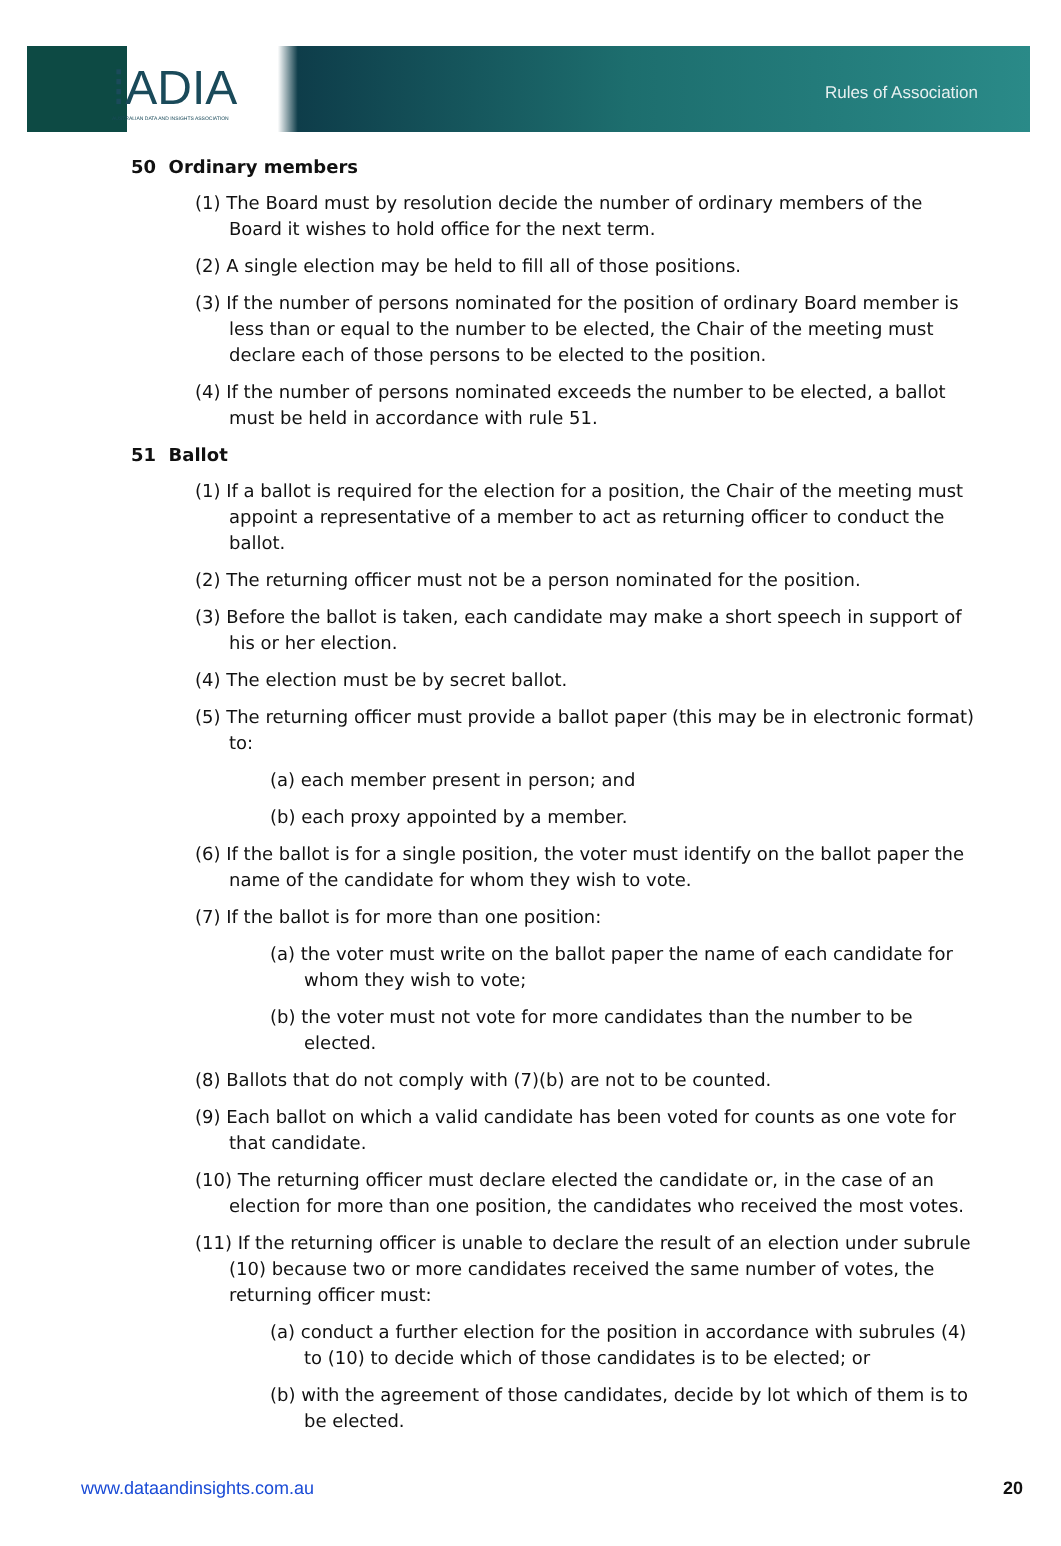⁞ADIA
AUSTRALIAN DATA AND INSIGHTS ASSOCIATION
Rules of Association
50 Ordinary members
(1) The Board must by resolution decide the number of ordinary members of the Board it wishes to hold office for the next term.
(2) A single election may be held to fill all of those positions.
(3) If the number of persons nominated for the position of ordinary Board member is less than or equal to the number to be elected, the Chair of the meeting must declare each of those persons to be elected to the position.
(4) If the number of persons nominated exceeds the number to be elected, a ballot must be held in accordance with rule 51.
51 Ballot
(1) If a ballot is required for the election for a position, the Chair of the meeting must appoint a representative of a member to act as returning officer to conduct the ballot.
(2) The returning officer must not be a person nominated for the position.
(3) Before the ballot is taken, each candidate may make a short speech in support of his or her election.
(4) The election must be by secret ballot.
(5) The returning officer must provide a ballot paper (this may be in electronic format) to:
(a) each member present in person; and
(b) each proxy appointed by a member.
(6) If the ballot is for a single position, the voter must identify on the ballot paper the name of the candidate for whom they wish to vote.
(7) If the ballot is for more than one position:
(a) the voter must write on the ballot paper the name of each candidate for whom they wish to vote;
(b) the voter must not vote for more candidates than the number to be elected.
(8) Ballots that do not comply with (7)(b) are not to be counted.
(9) Each ballot on which a valid candidate has been voted for counts as one vote for that candidate.
(10) The returning officer must declare elected the candidate or, in the case of an election for more than one position, the candidates who received the most votes.
(11) If the returning officer is unable to declare the result of an election under subrule (10) because two or more candidates received the same number of votes, the returning officer must:
(a) conduct a further election for the position in accordance with subrules (4) to (10) to decide which of those candidates is to be elected; or
(b) with the agreement of those candidates, decide by lot which of them is to be elected.
www.dataandinsights.com.au 20